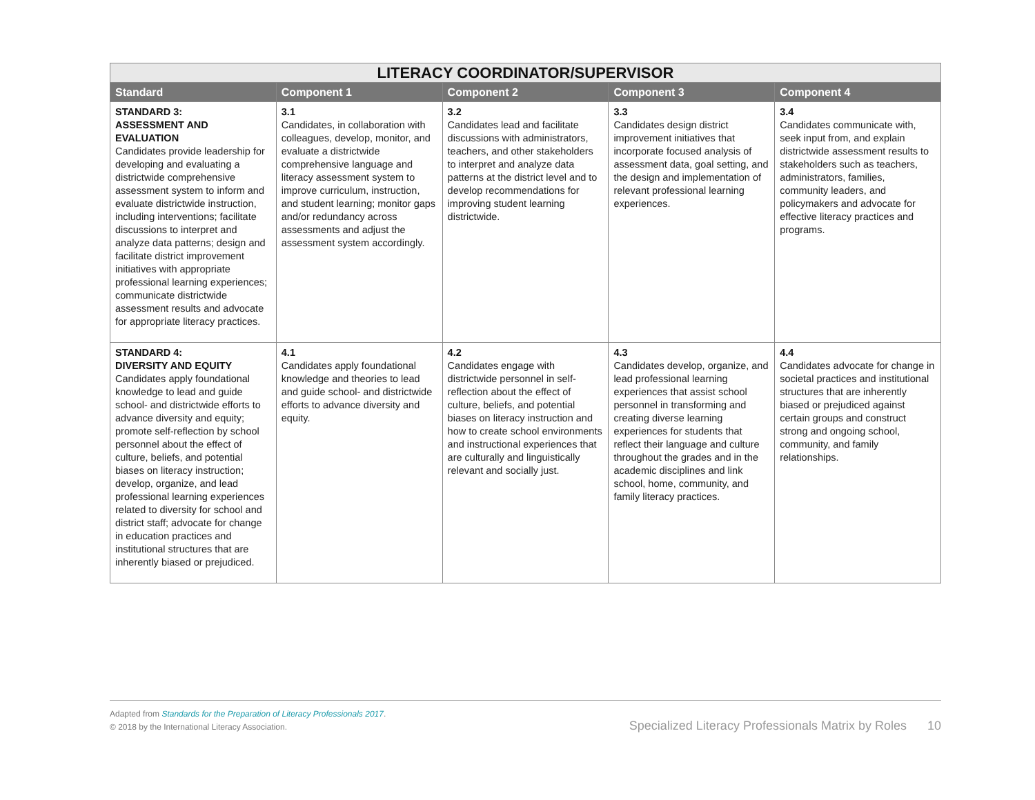| LITERACY COORDINATOR/SUPERVISOR | | | | |
| --- | --- | --- | --- | --- |
| Standard | Component 1 | Component 2 | Component 3 | Component 4 |
| STANDARD 3: ASSESSMENT AND EVALUATION Candidates provide leadership for developing and evaluating a districtwide comprehensive assessment system to inform and evaluate districtwide instruction, including interventions; facilitate discussions to interpret and analyze data patterns; design and facilitate district improvement initiatives with appropriate professional learning experiences; communicate districtwide assessment results and advocate for appropriate literacy practices. | 3.1 Candidates, in collaboration with colleagues, develop, monitor, and evaluate a districtwide comprehensive language and literacy assessment system to improve curriculum, instruction, and student learning; monitor gaps and/or redundancy across assessments and adjust the assessment system accordingly. | 3.2 Candidates lead and facilitate discussions with administrators, teachers, and other stakeholders to interpret and analyze data patterns at the district level and to develop recommendations for improving student learning districtwide. | 3.3 Candidates design district improvement initiatives that incorporate focused analysis of assessment data, goal setting, and the design and implementation of relevant professional learning experiences. | 3.4 Candidates communicate with, seek input from, and explain districtwide assessment results to stakeholders such as teachers, administrators, families, community leaders, and policymakers and advocate for effective literacy practices and programs. |
| STANDARD 4: DIVERSITY AND EQUITY Candidates apply foundational knowledge to lead and guide school- and districtwide efforts to advance diversity and equity; promote self-reflection by school personnel about the effect of culture, beliefs, and potential biases on literacy instruction; develop, organize, and lead professional learning experiences related to diversity for school and district staff; advocate for change in education practices and institutional structures that are inherently biased or prejudiced. | 4.1 Candidates apply foundational knowledge and theories to lead and guide school- and districtwide efforts to advance diversity and equity. | 4.2 Candidates engage with districtwide personnel in self-reflection about the effect of culture, beliefs, and potential biases on literacy instruction and how to create school environments and instructional experiences that are culturally and linguistically relevant and socially just. | 4.3 Candidates develop, organize, and lead professional learning experiences that assist school personnel in transforming and creating diverse learning experiences for students that reflect their language and culture throughout the grades and in the academic disciplines and link school, home, community, and family literacy practices. | 4.4 Candidates advocate for change in societal practices and institutional structures that are inherently biased or prejudiced against certain groups and construct strong and ongoing school, community, and family relationships. |
Adapted from Standards for the Preparation of Literacy Professionals 2017.
© 2018 by the International Literacy Association.
Specialized Literacy Professionals Matrix by Roles 10